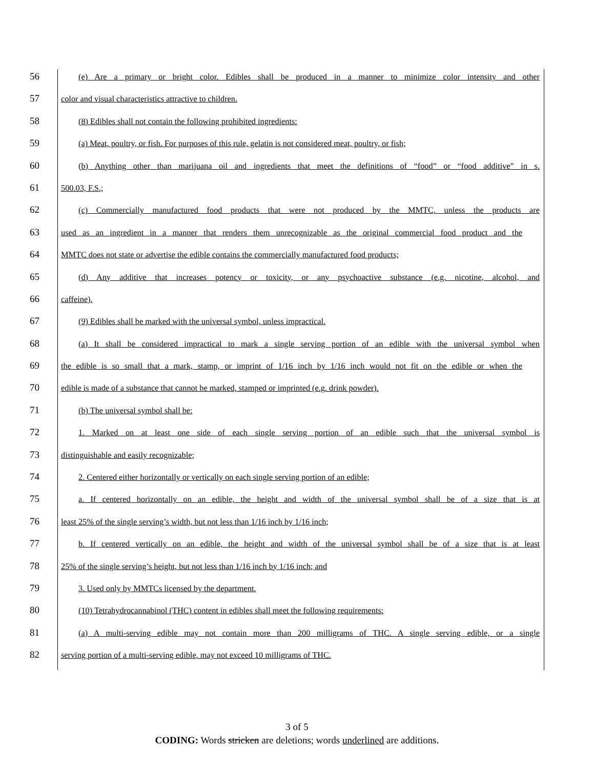56
(e) Are a primary or bright color. Edibles shall be produced in a manner to minimize color intensity and other
57
color and visual characteristics attractive to children.
58
(8) Edibles shall not contain the following prohibited ingredients:
59
(a) Meat, poultry, or fish. For purposes of this rule, gelatin is not considered meat, poultry, or fish;
60
(b) Anything other than marijuana oil and ingredients that meet the definitions of “food” or “food additive” in s.
61
500.03, F.S.;
62
(c) Commercially manufactured food products that were not produced by the MMTC, unless the products are
63
used as an ingredient in a manner that renders them unrecognizable as the original commercial food product and the
64
MMTC does not state or advertise the edible contains the commercially manufactured food products;
65
(d) Any additive that increases potency or toxicity, or any psychoactive substance (e.g. nicotine, alcohol, and
66
caffeine).
67
(9) Edibles shall be marked with the universal symbol, unless impractical.
68
(a) It shall be considered impractical to mark a single serving portion of an edible with the universal symbol when
69
the edible is so small that a mark, stamp, or imprint of 1/16 inch by 1/16 inch would not fit on the edible or when the
70
edible is made of a substance that cannot be marked, stamped or imprinted (e.g. drink powder).
71
(b) The universal symbol shall be:
72
1. Marked on at least one side of each single serving portion of an edible such that the universal symbol is
73
distinguishable and easily recognizable;
74
2. Centered either horizontally or vertically on each single serving portion of an edible;
75
a. If centered horizontally on an edible, the height and width of the universal symbol shall be of a size that is at
76
least 25% of the single serving’s width, but not less than 1/16 inch by 1/16 inch;
77
b. If centered vertically on an edible, the height and width of the universal symbol shall be of a size that is at least
78
25% of the single serving’s height, but not less than 1/16 inch by 1/16 inch; and
79
3. Used only by MMTCs licensed by the department.
80
(10) Tetrahydrocannabinol (THC) content in edibles shall meet the following requirements:
81
(a) A multi-serving edible may not contain more than 200 milligrams of THC. A single serving edible, or a single
82
serving portion of a multi-serving edible, may not exceed 10 milligrams of THC.
3 of 5
CODING: Words stricken are deletions; words underlined are additions.